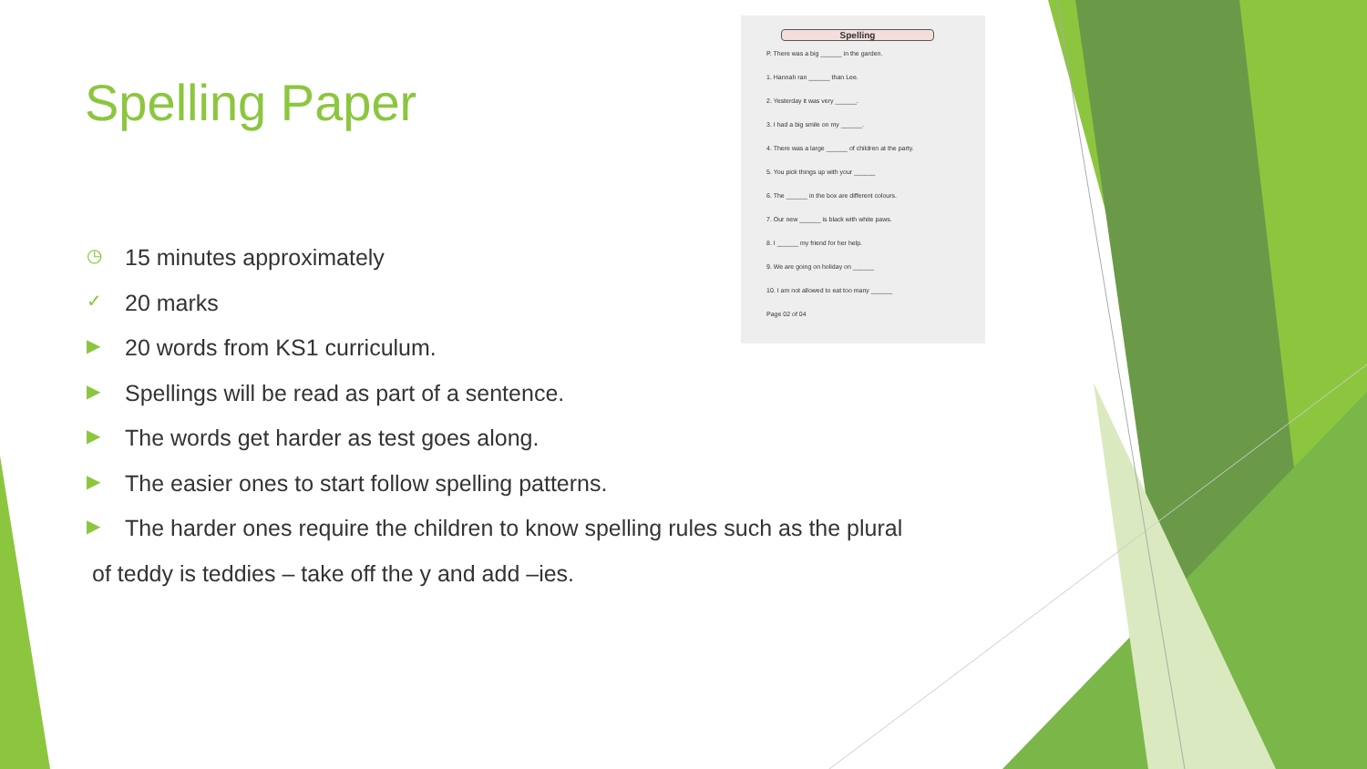Spelling Paper
Spelling
P. There was a big ______ in the garden.
1. Hannah ran ______ than Lee.
2. Yesterday it was very ______.
3. I had a big smile on my ______.
4. There was a large ______ of children at the party.
5. You pick things up with your ______
6. The ______ in the box are different colours.
7. Our new ______ is black with white paws.
8. I ______ my friend for her help.
9. We are going on holiday on ______
10. I am not allowed to eat too many ______
Page 02 of 04
◷ 15 minutes approximately
✓ 20 marks
▶ 20 words from KS1 curriculum.
▶ Spellings will be read as part of a sentence.
▶ The words get harder as test goes along.
▶ The easier ones to start follow spelling patterns.
▶ The harder ones require the children to know spelling rules such as the plural
of teddy is teddies – take off the y and add –ies.